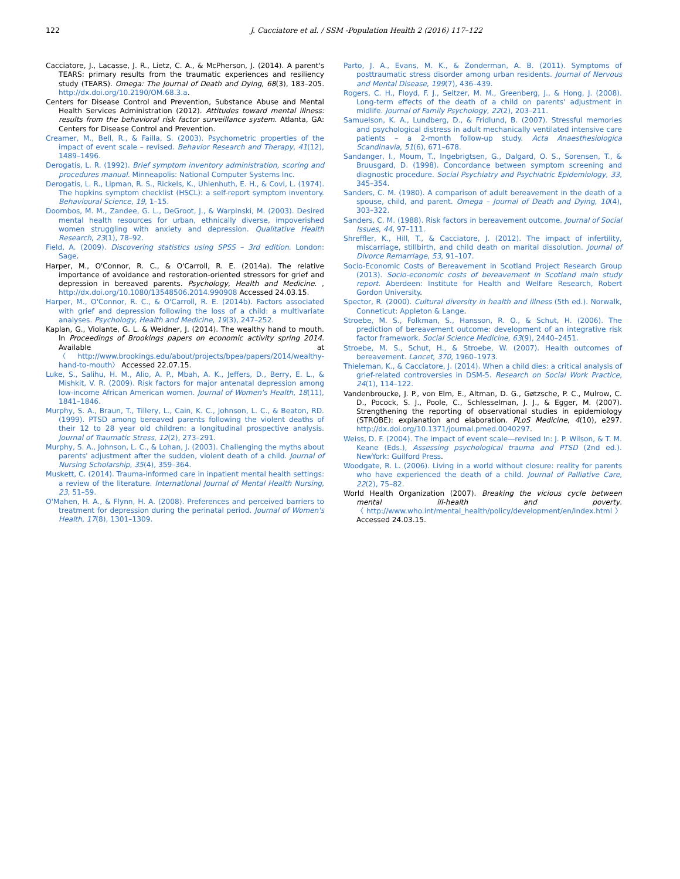122 J. Cacciatore et al. / SSM -Population Health 2 (2016) 117–122
Cacciatore, J., Lacasse, J. R., Lietz, C. A., & McPherson, J. (2014). A parent's TEARS: primary results from the traumatic experiences and resiliency study (TEARS). Omega: The Journal of Death and Dying, 68(3), 183–205. http://dx.doi.org/10.2190/OM.68.3.a.
Centers for Disease Control and Prevention, Substance Abuse and Mental Health Services Administration (2012). Attitudes toward mental illness: results from the behavioral risk factor surveillance system. Atlanta, GA: Centers for Disease Control and Prevention.
Creamer, M., Bell, R., & Failla, S. (2003). Psychometric properties of the impact of event scale – revised. Behavior Research and Therapy, 41(12), 1489–1496.
Derogatis, L. R. (1992). Brief symptom inventory administration, scoring and procedures manual. Minneapolis: National Computer Systems Inc.
Derogatis, L. R., Lipman, R. S., Rickels, K., Uhlenhuth, E. H., & Covi, L. (1974). The hopkins symptom checklist (HSCL): a self-report symptom inventory. Behavioural Science, 19, 1–15.
Doornbos, M. M., Zandee, G. L., DeGroot, J., & Warpinski, M. (2003). Desired mental health resources for urban, ethnically diverse, impoverished women struggling with anxiety and depression. Qualitative Health Research, 23(1), 78–92.
Field, A. (2009). Discovering statistics using SPSS – 3rd edition. London: Sage.
Harper, M., O'Connor, R. C., & O'Carroll, R. E. (2014a). The relative importance of avoidance and restoration-oriented stressors for grief and depression in bereaved parents. Psychology, Health and Medicine. , http://dx.doi.org/10.1080/13548506.2014.990908 Accessed 24.03.15.
Harper, M., O'Connor, R. C., & O'Carroll, R. E. (2014b). Factors associated with grief and depression following the loss of a child: a multivariate analyses. Psychology, Health and Medicine, 19(3), 247–252.
Kaplan, G., Violante, G. L. & Weidner, J. (2014). The wealthy hand to mouth. In Proceedings of Brookings papers on economic activity spring 2014. Available at 〈http://www.brookings.edu/about/projects/bpea/papers/2014/wealthy-hand-to-mouth〉 Accessed 22.07.15.
Luke, S., Salihu, H. M., Alio, A. P., Mbah, A. K., Jeffers, D., Berry, E. L., & Mishkit, V. R. (2009). Risk factors for major antenatal depression among low-income African American women. Journal of Women's Health, 18(11), 1841–1846.
Murphy, S. A., Braun, T., Tillery, L., Cain, K. C., Johnson, L. C., & Beaton, RD. (1999). PTSD among bereaved parents following the violent deaths of their 12 to 28 year old children: a longitudinal prospective analysis. Journal of Traumatic Stress, 12(2), 273–291.
Murphy, S. A., Johnson, L. C., & Lohan, J. (2003). Challenging the myths about parents' adjustment after the sudden, violent death of a child. Journal of Nursing Scholarship, 35(4), 359–364.
Muskett, C. (2014). Trauma-informed care in inpatient mental health settings: a review of the literature. International Journal of Mental Health Nursing, 23, 51–59.
O'Mahen, H. A., & Flynn, H. A. (2008). Preferences and perceived barriers to treatment for depression during the perinatal period. Journal of Women's Health, 17(8), 1301–1309.
Parto, J. A., Evans, M. K., & Zonderman, A. B. (2011). Symptoms of posttraumatic stress disorder among urban residents. Journal of Nervous and Mental Disease, 199(7), 436–439.
Rogers, C. H., Floyd, F. J., Seltzer, M. M., Greenberg, J., & Hong, J. (2008). Long-term effects of the death of a child on parents' adjustment in midlife. Journal of Family Psychology, 22(2), 203–211.
Samuelson, K. A., Lundberg, D., & Fridlund, B. (2007). Stressful memories and psychological distress in adult mechanically ventilated intensive care patients – a 2-month follow-up study. Acta Anaesthesiologica Scandinavia, 51(6), 671–678.
Sandanger, I., Moum, T., Ingebrigtsen, G., Dalgard, O. S., Sorensen, T., & Bruusgard, D. (1998). Concordance between symptom screening and diagnostic procedure. Social Psychiatry and Psychiatric Epidemiology, 33, 345–354.
Sanders, C. M. (1980). A comparison of adult bereavement in the death of a spouse, child, and parent. Omega – Journal of Death and Dying, 10(4), 303–322.
Sanders, C. M. (1988). Risk factors in bereavement outcome. Journal of Social Issues, 44, 97–111.
Shreffler, K., Hill, T., & Cacciatore, J. (2012). The impact of infertility, miscarriage, stillbirth, and child death on marital dissolution. Journal of Divorce Remarriage, 53, 91–107.
Socio-Economic Costs of Bereavement in Scotland Project Research Group (2013). Socio-economic costs of bereavement in Scotland main study report. Aberdeen: Institute for Health and Welfare Research, Robert Gordon University.
Spector, R. (2000). Cultural diversity in health and illness (5th ed.). Norwalk, Conneticut: Appleton & Lange.
Stroebe, M. S., Folkman, S., Hansson, R. O., & Schut, H. (2006). The prediction of bereavement outcome: development of an integrative risk factor framework. Social Science Medicine, 63(9), 2440–2451.
Stroebe, M. S., Schut, H., & Stroebe, W. (2007). Health outcomes of bereavement. Lancet, 370, 1960–1973.
Thieleman, K., & Cacciatore, J. (2014). When a child dies: a critical analysis of grief-related controversies in DSM-5. Research on Social Work Practice, 24(1), 114–122.
Vandenbroucke, J. P., von Elm, E., Altman, D. G., Gøtzsche, P. C., Mulrow, C. D., Pocock, S. J., Poole, C., Schlesselman, J. J., & Egger, M. (2007). Strengthening the reporting of observational studies in epidemiology (STROBE): explanation and elaboration. PLoS Medicine, 4(10), e297. http://dx.doi.org/10.1371/journal.pmed.0040297.
Weiss, D. F. (2004). The impact of event scale—revised In: J. P. Wilson, & T. M. Keane (Eds.), Assessing psychological trauma and PTSD (2nd ed.). NewYork: Guilford Press.
Woodgate, R. L. (2006). Living in a world without closure: reality for parents who have experienced the death of a child. Journal of Palliative Care, 22(2), 75–82.
World Health Organization (2007). Breaking the vicious cycle between mental ill-health and poverty. 〈http://www.who.int/mental_health/policy/development/en/index.html〉 Accessed 24.03.15.